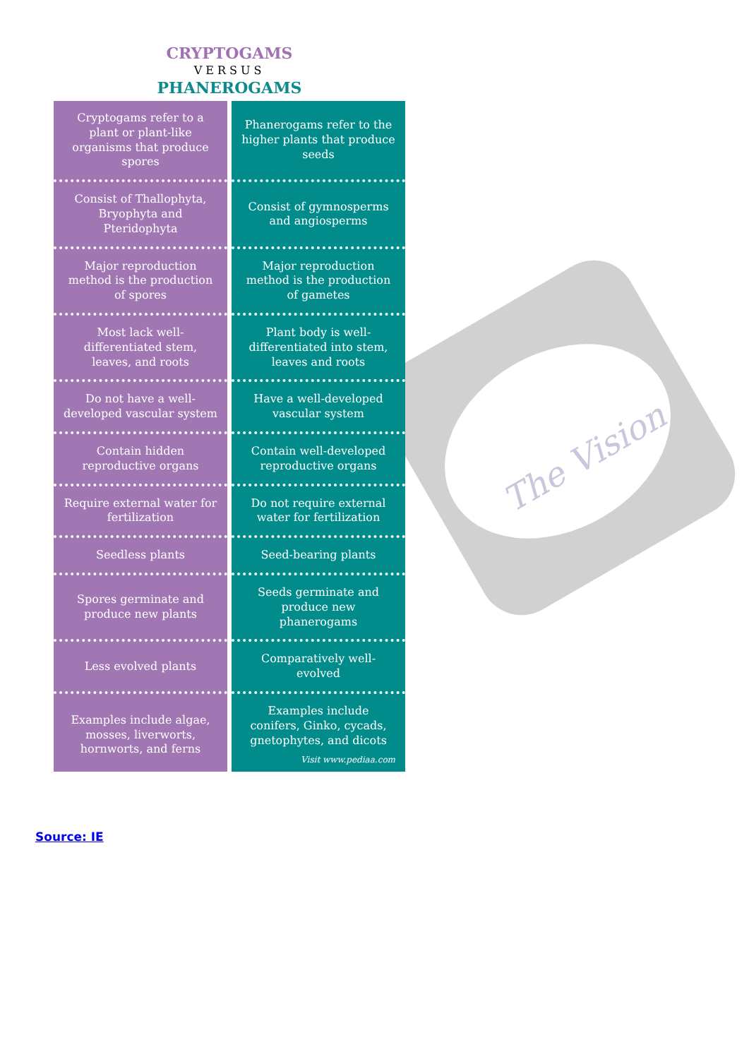The Vision
CRYPTOGAMS
VERSUS
PHANEROGAMS
| Cryptogams refer to a plant or plant-like organisms that produce spores | Phanerogams refer to the higher plants that produce seeds |
| Consist of Thallophyta, Bryophyta and Pteridophyta | Consist of gymnosperms and angiosperms |
| Major reproduction method is the production of spores | Major reproduction method is the production of gametes |
| Most lack well-differentiated stem, leaves, and roots | Plant body is well-differentiated into stem, leaves and roots |
| Do not have a well-developed vascular system | Have a well-developed vascular system |
| Contain hidden reproductive organs | Contain well-developed reproductive organs |
| Require external water for fertilization | Do not require external water for fertilization |
| Seedless plants | Seed-bearing plants |
| Spores germinate and produce new plants | Seeds germinate and produce new phanerogams |
| Less evolved plants | Comparatively well-evolved |
| Examples include algae, mosses, liverworts, hornworts, and ferns | Examples include conifers, Ginko, cycads, gnetophytes, and dicots Visit www.pediaa.com |
Source: IE